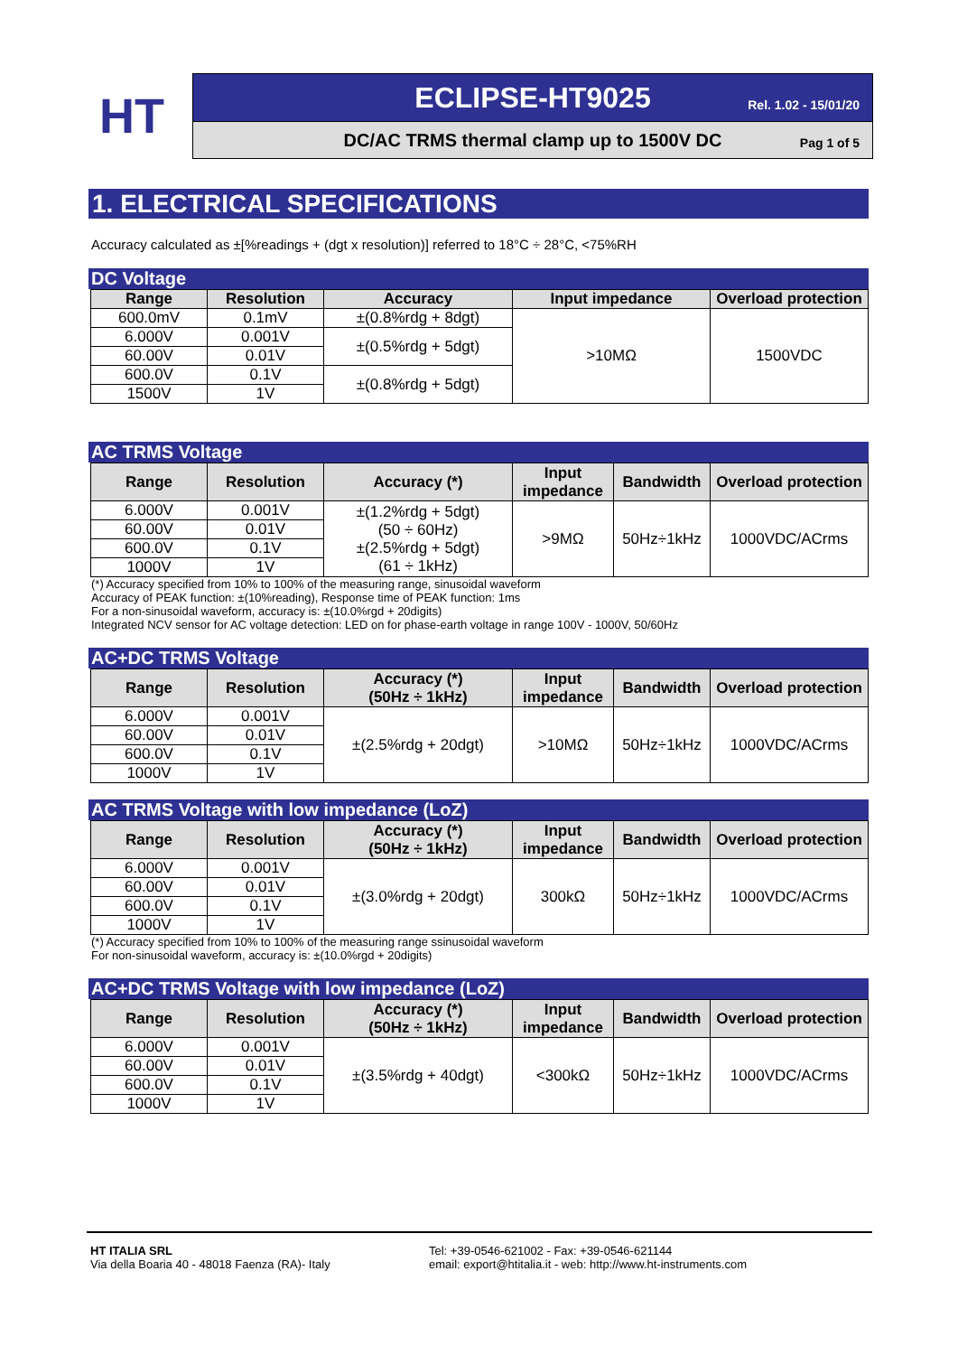HT
ECLIPSE-HT9025 Rel. 1.02 - 15/01/20
DC/AC TRMS thermal clamp up to 1500V DC
Pag 1 of 5
1. ELECTRICAL SPECIFICATIONS
Accuracy calculated as ±[%readings + (dgt x resolution)] referred to 18°C ÷ 28°C, <75%RH
DC Voltage
| Range | Resolution | Accuracy | Input impedance | Overload protection |
| --- | --- | --- | --- | --- |
| 600.0mV | 0.1mV | ±(0.8%rdg + 8dgt) | >10MΩ | 1500VDC |
| 6.000V | 0.001V | ±(0.5%rdg + 5dgt) | | |
| 60.00V | 0.01V | | | |
| 600.0V | 0.1V | ±(0.8%rdg + 5dgt) | | |
| 1500V | 1V | | | |
AC TRMS Voltage
| Range | Resolution | Accuracy (*) | Input impedance | Bandwidth | Overload protection |
| --- | --- | --- | --- | --- | --- |
| 6.000V | 0.001V | ±(1.2%rdg + 5dgt) (50 ÷ 60Hz) ±(2.5%rdg + 5dgt) (61 ÷ 1kHz) | >9MΩ | 50Hz÷1kHz | 1000VDC/ACrms |
| 60.00V | 0.01V | | | | |
| 600.0V | 0.1V | | | | |
| 1000V | 1V | | | | |
(*) Accuracy specified from 10% to 100% of the measuring range, sinusoidal waveform
Accuracy of PEAK function: ±(10%reading), Response time of PEAK function: 1ms
For a non-sinusoidal waveform, accuracy is: ±(10.0%rgd + 20digits)
Integrated NCV sensor for AC voltage detection: LED on for phase-earth voltage in range 100V - 1000V, 50/60Hz
AC+DC TRMS Voltage
| Range | Resolution | Accuracy (*) (50Hz ÷ 1kHz) | Input impedance | Bandwidth | Overload protection |
| --- | --- | --- | --- | --- | --- |
| 6.000V | 0.001V | ±(2.5%rdg + 20dgt) | >10MΩ | 50Hz÷1kHz | 1000VDC/ACrms |
| 60.00V | 0.01V | | | | |
| 600.0V | 0.1V | | | | |
| 1000V | 1V | | | | |
AC TRMS Voltage with low impedance (LoZ)
| Range | Resolution | Accuracy (*) (50Hz ÷ 1kHz) | Input impedance | Bandwidth | Overload protection |
| --- | --- | --- | --- | --- | --- |
| 6.000V | 0.001V | ±(3.0%rdg + 20dgt) | 300kΩ | 50Hz÷1kHz | 1000VDC/ACrms |
| 60.00V | 0.01V | | | | |
| 600.0V | 0.1V | | | | |
| 1000V | 1V | | | | |
(*) Accuracy specified from 10% to 100% of the measuring range ssinusoidal waveform
For non-sinusoidal waveform, accuracy is: ±(10.0%rgd + 20digits)
AC+DC TRMS Voltage with low impedance (LoZ)
| Range | Resolution | Accuracy (*) (50Hz ÷ 1kHz) | Input impedance | Bandwidth | Overload protection |
| --- | --- | --- | --- | --- | --- |
| 6.000V | 0.001V | ±(3.5%rdg + 40dgt) | <300kΩ | 50Hz÷1kHz | 1000VDC/ACrms |
| 60.00V | 0.01V | | | | |
| 600.0V | 0.1V | | | | |
| 1000V | 1V | | | | |
HT ITALIA SRL
Via della Boaria 40 - 48018 Faenza (RA)- Italy
Tel: +39-0546-621002 - Fax: +39-0546-621144
email: export@htitalia.it - web: http://www.ht-instruments.com